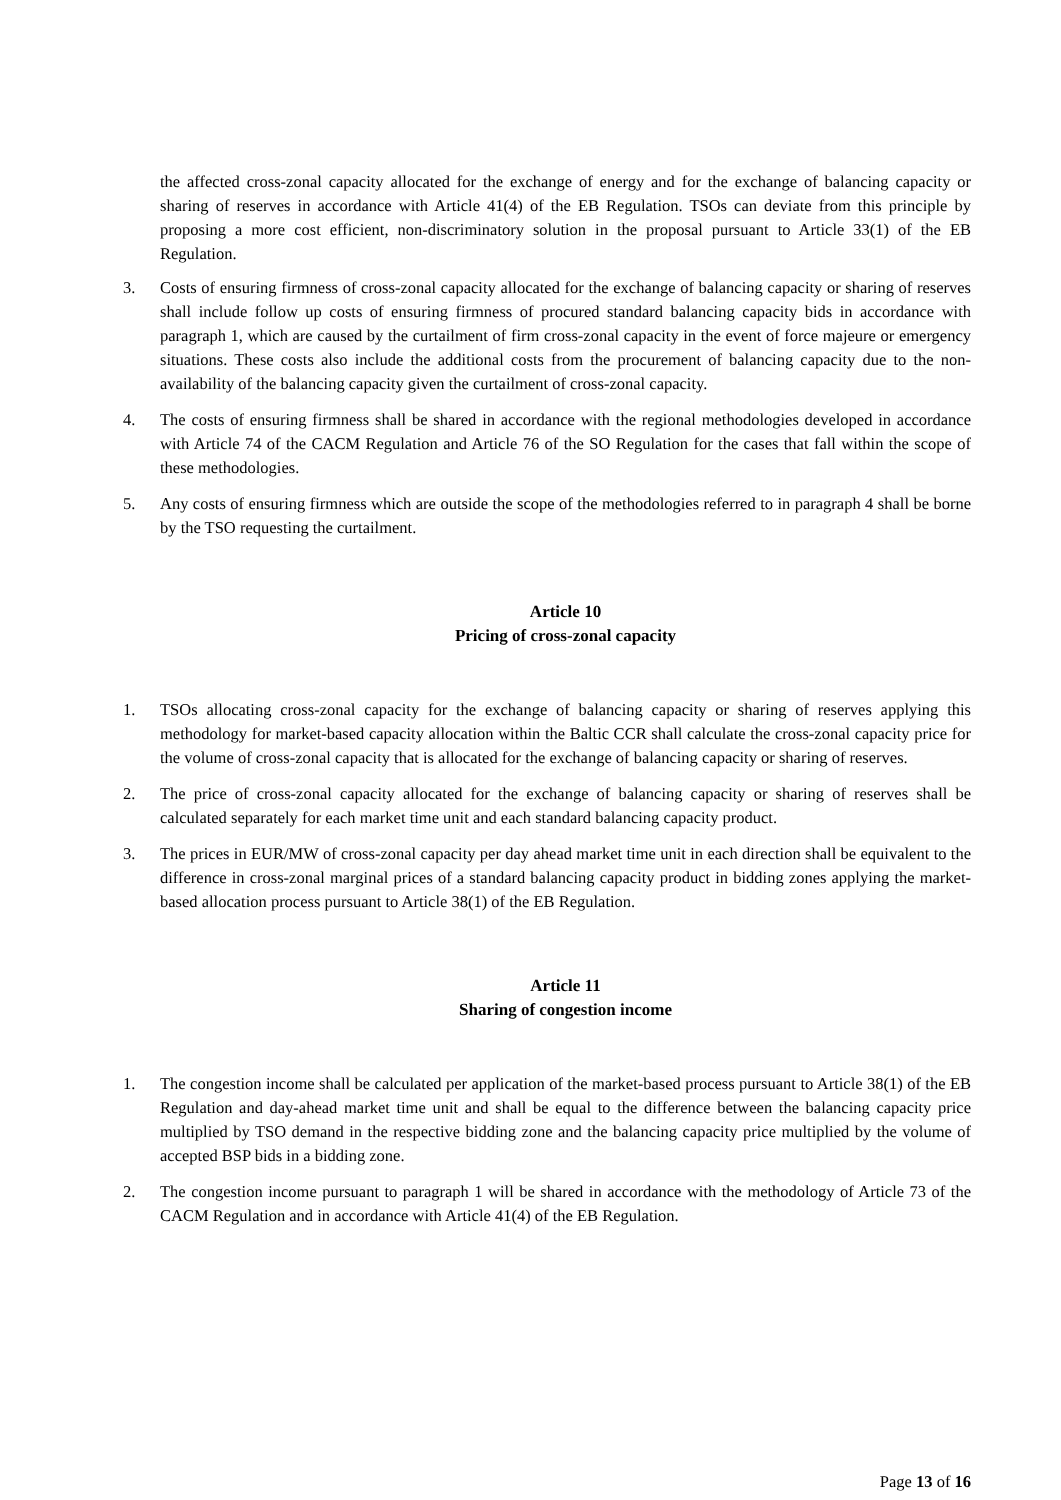the affected cross-zonal capacity allocated for the exchange of energy and for the exchange of balancing capacity or sharing of reserves in accordance with Article 41(4) of the EB Regulation. TSOs can deviate from this principle by proposing a more cost efficient, non-discriminatory solution in the proposal pursuant to Article 33(1) of the EB Regulation.
3. Costs of ensuring firmness of cross-zonal capacity allocated for the exchange of balancing capacity or sharing of reserves shall include follow up costs of ensuring firmness of procured standard balancing capacity bids in accordance with paragraph 1, which are caused by the curtailment of firm cross-zonal capacity in the event of force majeure or emergency situations. These costs also include the additional costs from the procurement of balancing capacity due to the non-availability of the balancing capacity given the curtailment of cross-zonal capacity.
4. The costs of ensuring firmness shall be shared in accordance with the regional methodologies developed in accordance with Article 74 of the CACM Regulation and Article 76 of the SO Regulation for the cases that fall within the scope of these methodologies.
5. Any costs of ensuring firmness which are outside the scope of the methodologies referred to in paragraph 4 shall be borne by the TSO requesting the curtailment.
Article 10
Pricing of cross-zonal capacity
1. TSOs allocating cross-zonal capacity for the exchange of balancing capacity or sharing of reserves applying this methodology for market-based capacity allocation within the Baltic CCR shall calculate the cross-zonal capacity price for the volume of cross-zonal capacity that is allocated for the exchange of balancing capacity or sharing of reserves.
2. The price of cross-zonal capacity allocated for the exchange of balancing capacity or sharing of reserves shall be calculated separately for each market time unit and each standard balancing capacity product.
3. The prices in EUR/MW of cross-zonal capacity per day ahead market time unit in each direction shall be equivalent to the difference in cross-zonal marginal prices of a standard balancing capacity product in bidding zones applying the market-based allocation process pursuant to Article 38(1) of the EB Regulation.
Article 11
Sharing of congestion income
1. The congestion income shall be calculated per application of the market-based process pursuant to Article 38(1) of the EB Regulation and day-ahead market time unit and shall be equal to the difference between the balancing capacity price multiplied by TSO demand in the respective bidding zone and the balancing capacity price multiplied by the volume of accepted BSP bids in a bidding zone.
2. The congestion income pursuant to paragraph 1 will be shared in accordance with the methodology of Article 73 of the CACM Regulation and in accordance with Article 41(4) of the EB Regulation.
Page 13 of 16